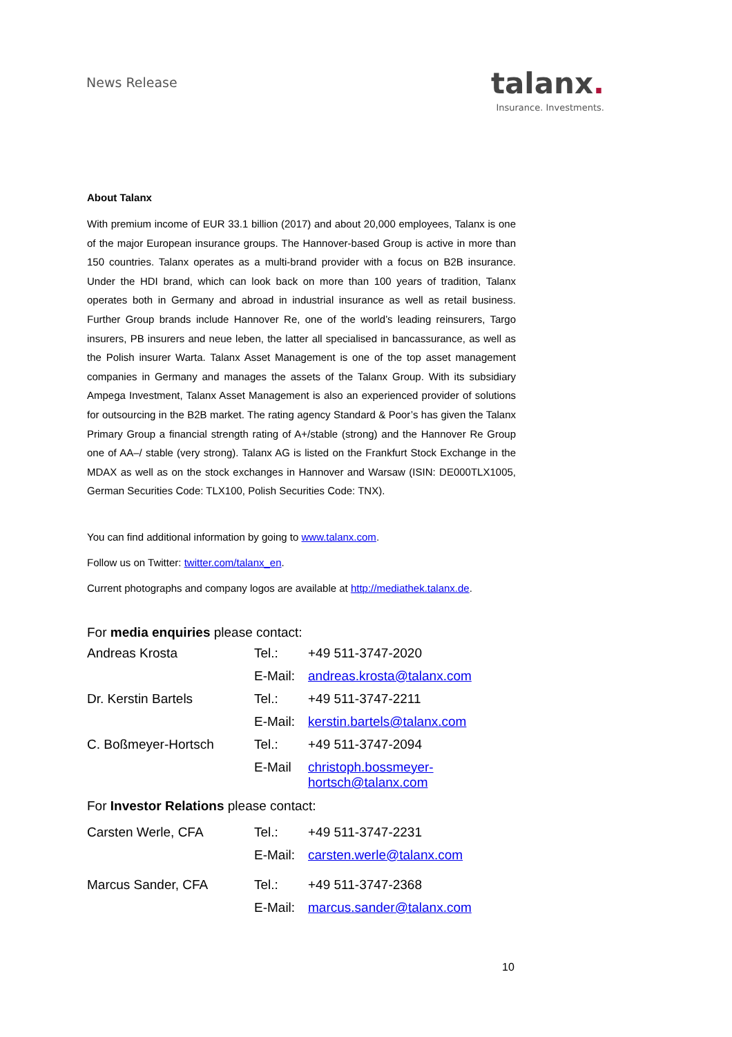News Release
talanx.
Insurance. Investments.
About Talanx
With premium income of EUR 33.1 billion (2017) and about 20,000 employees, Talanx is one of the major European insurance groups. The Hannover-based Group is active in more than 150 countries. Talanx operates as a multi-brand provider with a focus on B2B insurance. Under the HDI brand, which can look back on more than 100 years of tradition, Talanx operates both in Germany and abroad in industrial insurance as well as retail business. Further Group brands include Hannover Re, one of the world’s leading reinsurers, Targo insurers, PB insurers and neue leben, the latter all specialised in bancassurance, as well as the Polish insurer Warta. Talanx Asset Management is one of the top asset management companies in Germany and manages the assets of the Talanx Group. With its subsidiary Ampega Investment, Talanx Asset Management is also an experienced provider of solutions for outsourcing in the B2B market. The rating agency Standard & Poor’s has given the Talanx Primary Group a financial strength rating of A+/stable (strong) and the Hannover Re Group one of AA–/ stable (very strong). Talanx AG is listed on the Frankfurt Stock Exchange in the MDAX as well as on the stock exchanges in Hannover and Warsaw (ISIN: DE000TLX1005, German Securities Code: TLX100, Polish Securities Code: TNX).
You can find additional information by going to www.talanx.com.
Follow us on Twitter: twitter.com/talanx_en.
Current photographs and company logos are available at http://mediathek.talanx.de.
For media enquiries please contact:
| Andreas Krosta | Tel.: | +49 511-3747-2020 |
| | E-Mail: | andreas.krosta@talanx.com |
| Dr. Kerstin Bartels | Tel.: | +49 511-3747-2211 |
| | E-Mail: | kerstin.bartels@talanx.com |
| C. Boßmeyer-Hortsch | Tel.: | +49 511-3747-2094 |
| | E-Mail | christoph.bossmeyer-hortsch@talanx.com |
For Investor Relations please contact:
| Carsten Werle, CFA | Tel.: | +49 511-3747-2231 |
| | E-Mail: | carsten.werle@talanx.com |
| Marcus Sander, CFA | Tel.: | +49 511-3747-2368 |
| | E-Mail: | marcus.sander@talanx.com |
10